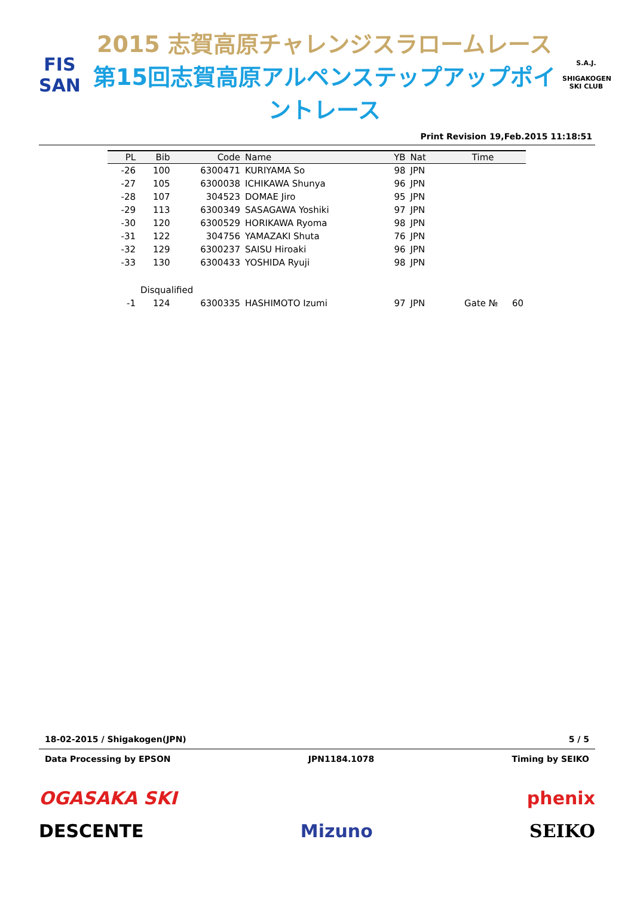FIS
SAN
2015 志賀高原チャレンジスラロームレース
第15回志賀高原アルペンステップアップポイントレース
S.A.J.
SHIGAKOGEN SKI CLUB
Print Revision 19,Feb.2015 11:18:51
| PL | Bib | Code | Name | YB | Nat | Time | |
| --- | --- | --- | --- | --- | --- | --- | --- |
| -26 | 100 | 6300471 | KURIYAMA So | 98 | JPN | | |
| -27 | 105 | 6300038 | ICHIKAWA Shunya | 96 | JPN | | |
| -28 | 107 | 304523 | DOMAE Jiro | 95 | JPN | | |
| -29 | 113 | 6300349 | SASAGAWA Yoshiki | 97 | JPN | | |
| -30 | 120 | 6300529 | HORIKAWA Ryoma | 98 | JPN | | |
| -31 | 122 | 304756 | YAMAZAKI Shuta | 76 | JPN | | |
| -32 | 129 | 6300237 | SAISU Hiroaki | 96 | JPN | | |
| -33 | 130 | 6300433 | YOSHIDA Ryuji | 98 | JPN | | |
| | Disqualified | | | | | | |
| -1 | 124 | 6300335 | HASHIMOTO Izumi | 97 | JPN | Gate № | 60 |
18-02-2015 / Shigakogen(JPN) 5 / 5
Data Processing by EPSON JPN1184.1078 Timing by SEIKO
OGASAKA SKI phenix
DESCENTE Mizuno SEIKO